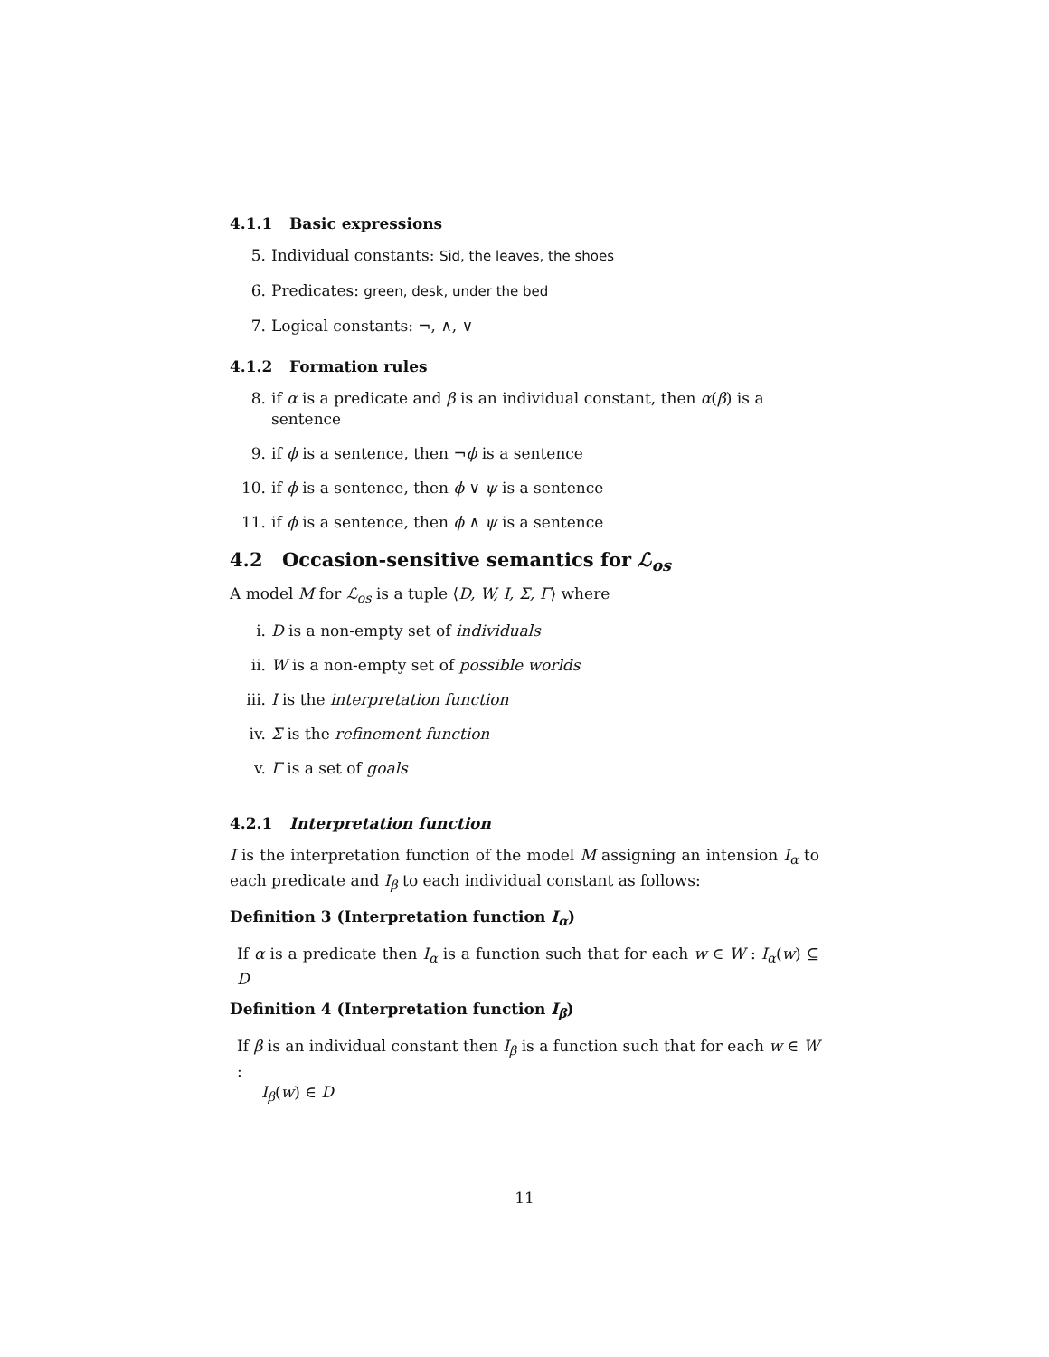4.1.1 Basic expressions
5. Individual constants: Sid, the leaves, the shoes
6. Predicates: green, desk, under the bed
7. Logical constants: ¬, ∧, ∨
4.1.2 Formation rules
8. if α is a predicate and β is an individual constant, then α(β) is a sentence
9. if ϕ is a sentence, then ¬ϕ is a sentence
10. if ϕ is a sentence, then ϕ ∨ ψ is a sentence
11. if ϕ is a sentence, then ϕ ∧ ψ is a sentence
4.2 Occasion-sensitive semantics for ℒ<sub>os</sub>
A model M for ℒ<sub>os</sub> is a tuple ⟨D, W, I, Σ, Γ⟩ where
i. D is a non-empty set of individuals
ii. W is a non-empty set of possible worlds
iii.
I is the interpretation function
iv. Σ is the refinement function
v. Γ is a set of goals
4.2.1 Interpretation function
I is the interpretation function of the model M assigning an intension I<sub>α</sub> to each predicate and I<sub>β</sub> to each individual constant as follows:
Definition 3 (Interpretation function I<sub>α</sub>)
If α is a predicate then I<sub>α</sub> is a function such that for each w ∈ W : I<sub>α</sub>(w) ⊆ D
Definition 4 (Interpretation function I<sub>β</sub>)
If β is an individual constant then I<sub>β</sub> is a function such that for each w ∈ W :
I<sub>β</sub>(w) ∈ D
11